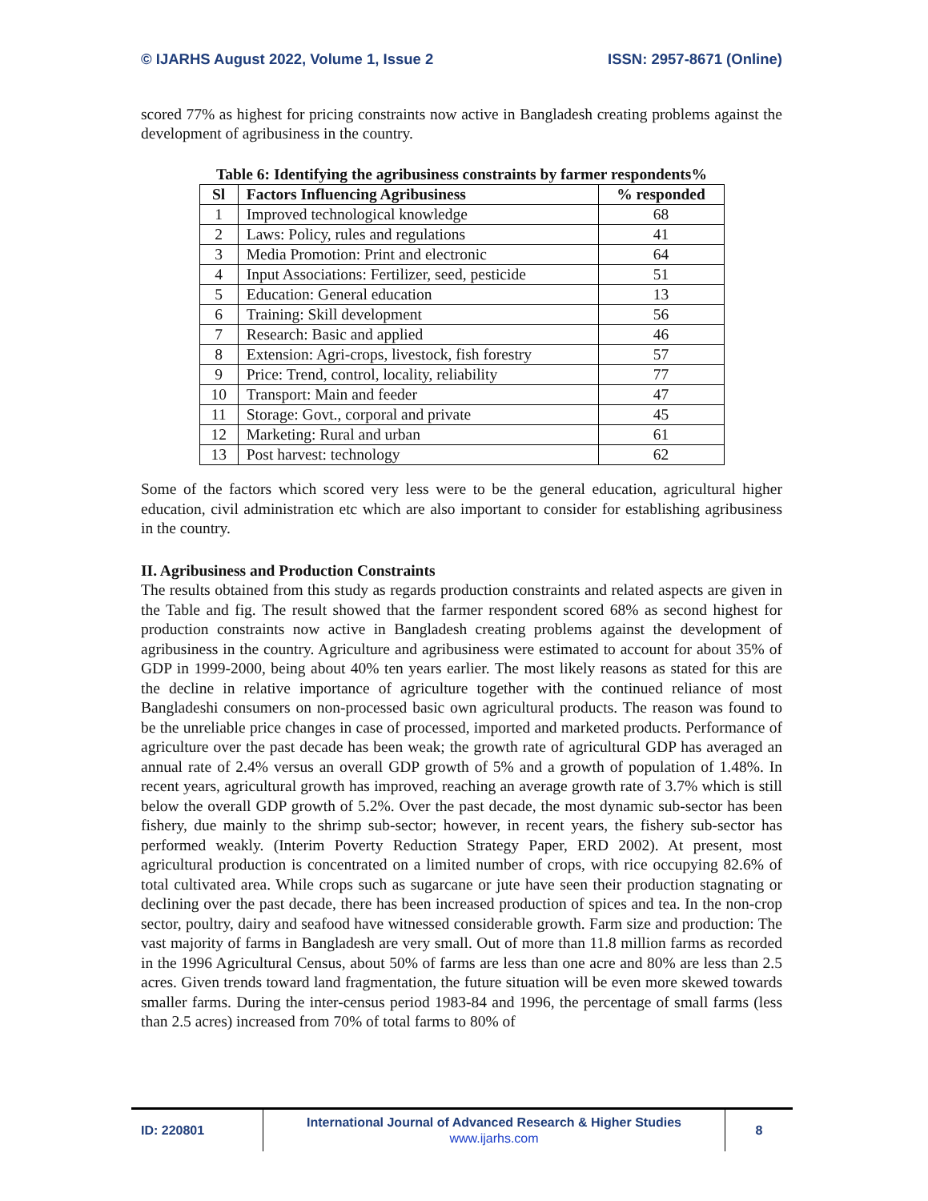© IJARHS August 2022, Volume 1, Issue 2 ISSN: 2957-8671 (Online)
scored 77% as highest for pricing constraints now active in Bangladesh creating problems against the development of agribusiness in the country.
Table 6: Identifying the agribusiness constraints by farmer respondents%
| Sl | Factors Influencing Agribusiness | % responded |
| --- | --- | --- |
| 1 | Improved technological knowledge | 68 |
| 2 | Laws: Policy, rules and regulations | 41 |
| 3 | Media Promotion: Print and electronic | 64 |
| 4 | Input Associations: Fertilizer, seed, pesticide | 51 |
| 5 | Education: General education | 13 |
| 6 | Training: Skill development | 56 |
| 7 | Research: Basic and applied | 46 |
| 8 | Extension: Agri-crops, livestock, fish forestry | 57 |
| 9 | Price: Trend, control, locality, reliability | 77 |
| 10 | Transport: Main and feeder | 47 |
| 11 | Storage: Govt., corporal and private | 45 |
| 12 | Marketing: Rural and urban | 61 |
| 13 | Post harvest: technology | 62 |
Some of the factors which scored very less were to be the general education, agricultural higher education, civil administration etc which are also important to consider for establishing agribusiness in the country.
II. Agribusiness and Production Constraints
The results obtained from this study as regards production constraints and related aspects are given in the Table and fig. The result showed that the farmer respondent scored 68% as second highest for production constraints now active in Bangladesh creating problems against the development of agribusiness in the country. Agriculture and agribusiness were estimated to account for about 35% of GDP in 1999-2000, being about 40% ten years earlier. The most likely reasons as stated for this are the decline in relative importance of agriculture together with the continued reliance of most Bangladeshi consumers on non-processed basic own agricultural products. The reason was found to be the unreliable price changes in case of processed, imported and marketed products. Performance of agriculture over the past decade has been weak; the growth rate of agricultural GDP has averaged an annual rate of 2.4% versus an overall GDP growth of 5% and a growth of population of 1.48%. In recent years, agricultural growth has improved, reaching an average growth rate of 3.7% which is still below the overall GDP growth of 5.2%. Over the past decade, the most dynamic sub-sector has been fishery, due mainly to the shrimp sub-sector; however, in recent years, the fishery sub-sector has performed weakly. (Interim Poverty Reduction Strategy Paper, ERD 2002). At present, most agricultural production is concentrated on a limited number of crops, with rice occupying 82.6% of total cultivated area. While crops such as sugarcane or jute have seen their production stagnating or declining over the past decade, there has been increased production of spices and tea. In the non-crop sector, poultry, dairy and seafood have witnessed considerable growth. Farm size and production: The vast majority of farms in Bangladesh are very small. Out of more than 11.8 million farms as recorded in the 1996 Agricultural Census, about 50% of farms are less than one acre and 80% are less than 2.5 acres. Given trends toward land fragmentation, the future situation will be even more skewed towards smaller farms. During the inter-census period 1983-84 and 1996, the percentage of small farms (less than 2.5 acres) increased from 70% of total farms to 80% of
ID: 220801
International Journal of Advanced Research & Higher Studies
www.ijarhs.com
8